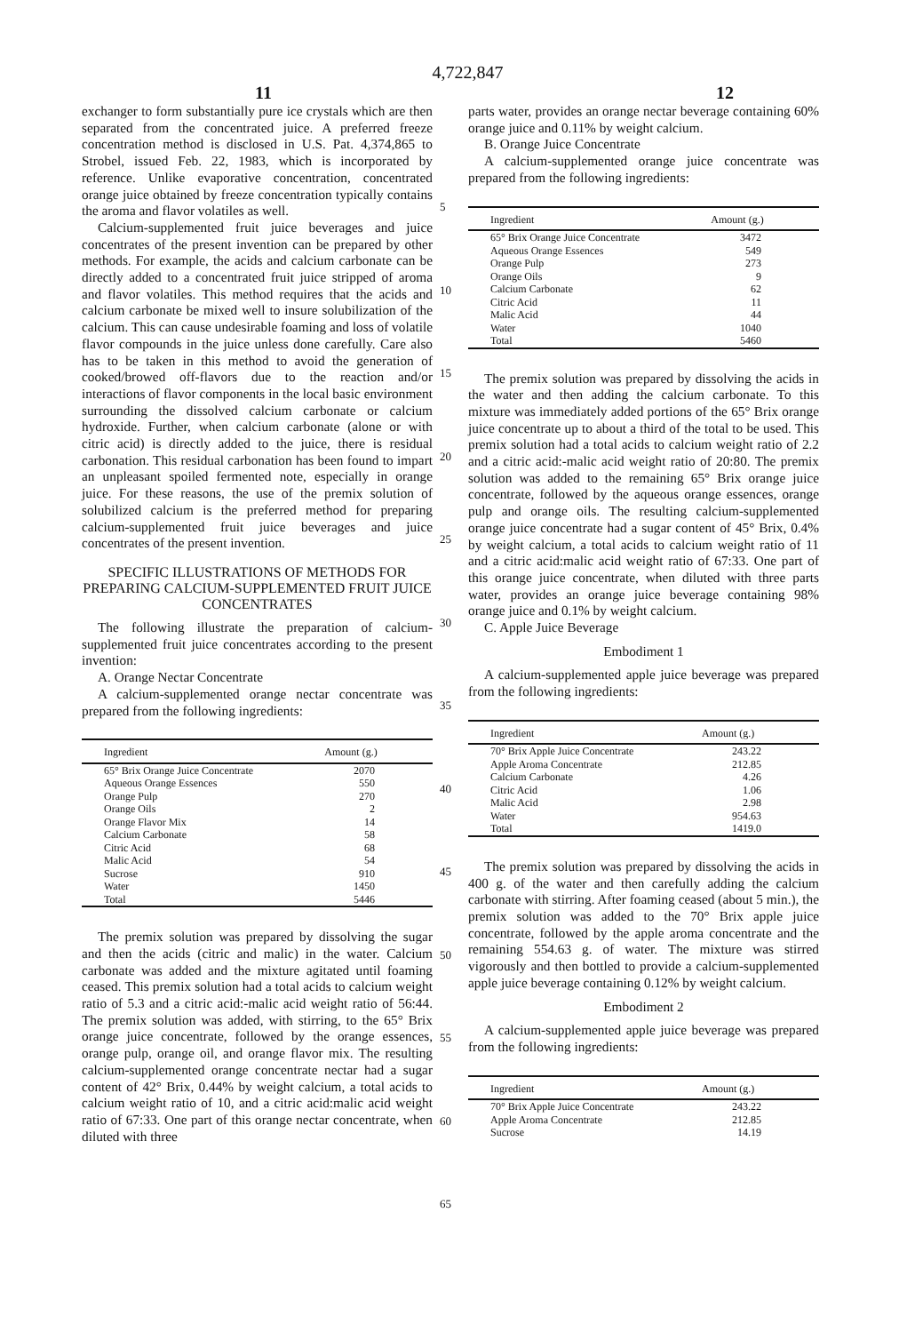4,722,847
11 12
exchanger to form substantially pure ice crystals which are then separated from the concentrated juice. A preferred freeze concentration method is disclosed in U.S. Pat. 4,374,865 to Strobel, issued Feb. 22, 1983, which is incorporated by reference. Unlike evaporative concentration, concentrated orange juice obtained by freeze concentration typically contains the aroma and flavor volatiles as well.
Calcium-supplemented fruit juice beverages and juice concentrates of the present invention can be prepared by other methods. For example, the acids and calcium carbonate can be directly added to a concentrated fruit juice stripped of aroma and flavor volatiles. This method requires that the acids and calcium carbonate be mixed well to insure solubilization of the calcium. This can cause undesirable foaming and loss of volatile flavor compounds in the juice unless done carefully. Care also has to be taken in this method to avoid the generation of cooked/browed off-flavors due to the reaction and/or interactions of flavor components in the local basic environment surrounding the dissolved calcium carbonate or calcium hydroxide. Further, when calcium carbonate (alone or with citric acid) is directly added to the juice, there is residual carbonation. This residual carbonation has been found to impart an unpleasant spoiled fermented note, especially in orange juice. For these reasons, the use of the premix solution of solubilized calcium is the preferred method for preparing calcium-supplemented fruit juice beverages and juice concentrates of the present invention.
SPECIFIC ILLUSTRATIONS OF METHODS FOR PREPARING CALCIUM-SUPPLEMENTED FRUIT JUICE CONCENTRATES
The following illustrate the preparation of calcium-supplemented fruit juice concentrates according to the present invention:
A. Orange Nectar Concentrate
A calcium-supplemented orange nectar concentrate was prepared from the following ingredients:
| Ingredient | Amount (g.) |
| --- | --- |
| 65° Brix Orange Juice Concentrate | 2070 |
| Aqueous Orange Essences | 550 |
| Orange Pulp | 270 |
| Orange Oils | 2 |
| Orange Flavor Mix | 14 |
| Calcium Carbonate | 58 |
| Citric Acid | 68 |
| Malic Acid | 54 |
| Sucrose | 910 |
| Water | 1450 |
| Total | 5446 |
The premix solution was prepared by dissolving the sugar and then the acids (citric and malic) in the water. Calcium carbonate was added and the mixture agitated until foaming ceased. This premix solution had a total acids to calcium weight ratio of 5.3 and a citric acid:-malic acid weight ratio of 56:44. The premix solution was added, with stirring, to the 65° Brix orange juice concentrate, followed by the orange essences, orange pulp, orange oil, and orange flavor mix. The resulting calcium-supplemented orange concentrate nectar had a sugar content of 42° Brix, 0.44% by weight calcium, a total acids to calcium weight ratio of 10, and a citric acid:malic acid weight ratio of 67:33. One part of this orange nectar concentrate, when diluted with three
5
10
15
20
25
30
35
40
45
50
55
60
65
parts water, provides an orange nectar beverage containing 60% orange juice and 0.11% by weight calcium.
B. Orange Juice Concentrate
A calcium-supplemented orange juice concentrate was prepared from the following ingredients:
| Ingredient | Amount (g.) |
| --- | --- |
| 65° Brix Orange Juice Concentrate | 3472 |
| Aqueous Orange Essences | 549 |
| Orange Pulp | 273 |
| Orange Oils | 9 |
| Calcium Carbonate | 62 |
| Citric Acid | 11 |
| Malic Acid | 44 |
| Water | 1040 |
| Total | 5460 |
The premix solution was prepared by dissolving the acids in the water and then adding the calcium carbonate. To this mixture was immediately added portions of the 65° Brix orange juice concentrate up to about a third of the total to be used. This premix solution had a total acids to calcium weight ratio of 2.2 and a citric acid:-malic acid weight ratio of 20:80. The premix solution was added to the remaining 65° Brix orange juice concentrate, followed by the aqueous orange essences, orange pulp and orange oils. The resulting calcium-supplemented orange juice concentrate had a sugar content of 45° Brix, 0.4% by weight calcium, a total acids to calcium weight ratio of 11 and a citric acid:malic acid weight ratio of 67:33. One part of this orange juice concentrate, when diluted with three parts water, provides an orange juice beverage containing 98% orange juice and 0.1% by weight calcium.
C. Apple Juice Beverage
Embodiment 1
A calcium-supplemented apple juice beverage was prepared from the following ingredients:
| Ingredient | Amount (g.) |
| --- | --- |
| 70° Brix Apple Juice Concentrate | 243.22 |
| Apple Aroma Concentrate | 212.85 |
| Calcium Carbonate | 4.26 |
| Citric Acid | 1.06 |
| Malic Acid | 2.98 |
| Water | 954.63 |
| Total | 1419.0 |
The premix solution was prepared by dissolving the acids in 400 g. of the water and then carefully adding the calcium carbonate with stirring. After foaming ceased (about 5 min.), the premix solution was added to the 70° Brix apple juice concentrate, followed by the apple aroma concentrate and the remaining 554.63 g. of water. The mixture was stirred vigorously and then bottled to provide a calcium-supplemented apple juice beverage containing 0.12% by weight calcium.
Embodiment 2
A calcium-supplemented apple juice beverage was prepared from the following ingredients:
| Ingredient | Amount (g.) |
| --- | --- |
| 70° Brix Apple Juice Concentrate | 243.22 |
| Apple Aroma Concentrate | 212.85 |
| Sucrose | 14.19 |